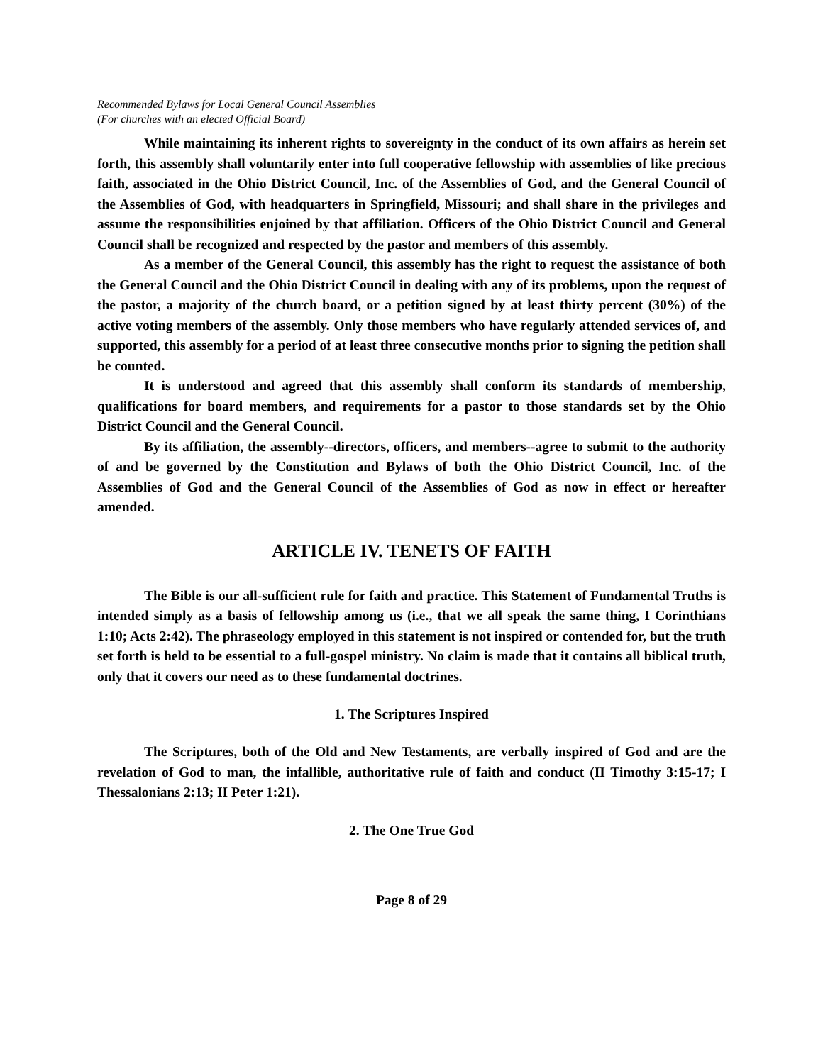Recommended Bylaws for Local General Council Assemblies
(For churches with an elected Official Board)
While maintaining its inherent rights to sovereignty in the conduct of its own affairs as herein set forth, this assembly shall voluntarily enter into full cooperative fellowship with assemblies of like precious faith, associated in the Ohio District Council, Inc. of the Assemblies of God, and the General Council of the Assemblies of God, with headquarters in Springfield, Missouri; and shall share in the privileges and assume the responsibilities enjoined by that affiliation. Officers of the Ohio District Council and General Council shall be recognized and respected by the pastor and members of this assembly.
As a member of the General Council, this assembly has the right to request the assistance of both the General Council and the Ohio District Council in dealing with any of its problems, upon the request of the pastor, a majority of the church board, or a petition signed by at least thirty percent (30%) of the active voting members of the assembly. Only those members who have regularly attended services of, and supported, this assembly for a period of at least three consecutive months prior to signing the petition shall be counted.
It is understood and agreed that this assembly shall conform its standards of membership, qualifications for board members, and requirements for a pastor to those standards set by the Ohio District Council and the General Council.
By its affiliation, the assembly--directors, officers, and members--agree to submit to the authority of and be governed by the Constitution and Bylaws of both the Ohio District Council, Inc. of the Assemblies of God and the General Council of the Assemblies of God as now in effect or hereafter amended.
ARTICLE IV. TENETS OF FAITH
The Bible is our all-sufficient rule for faith and practice. This Statement of Fundamental Truths is intended simply as a basis of fellowship among us (i.e., that we all speak the same thing, I Corinthians 1:10; Acts 2:42). The phraseology employed in this statement is not inspired or contended for, but the truth set forth is held to be essential to a full-gospel ministry. No claim is made that it contains all biblical truth, only that it covers our need as to these fundamental doctrines.
1. The Scriptures Inspired
The Scriptures, both of the Old and New Testaments, are verbally inspired of God and are the revelation of God to man, the infallible, authoritative rule of faith and conduct (II Timothy 3:15-17; I Thessalonians 2:13; II Peter 1:21).
2. The One True God
Page 8 of 29